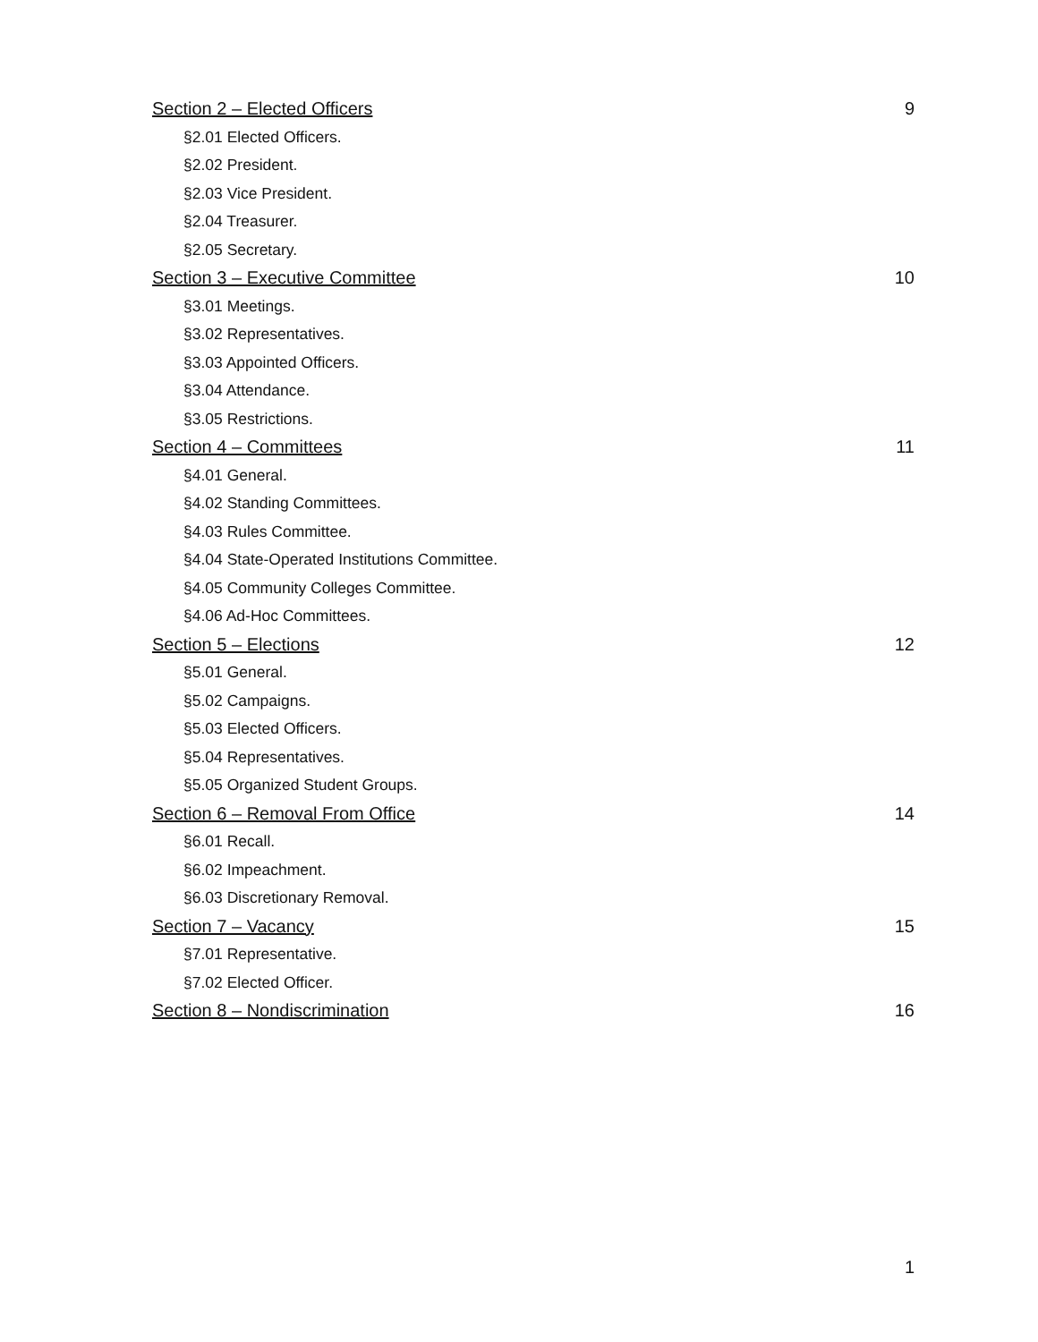Section 2 – Elected Officers 9
§2.01 Elected Officers.
§2.02 President.
§2.03 Vice President.
§2.04 Treasurer.
§2.05 Secretary.
Section 3 – Executive Committee 10
§3.01 Meetings.
§3.02 Representatives.
§3.03 Appointed Officers.
§3.04 Attendance.
§3.05 Restrictions.
Section 4 – Committees 11
§4.01 General.
§4.02 Standing Committees.
§4.03 Rules Committee.
§4.04 State-Operated Institutions Committee.
§4.05 Community Colleges Committee.
§4.06 Ad-Hoc Committees.
Section 5 – Elections 12
§5.01 General.
§5.02 Campaigns.
§5.03 Elected Officers.
§5.04 Representatives.
§5.05 Organized Student Groups.
Section 6 – Removal From Office 14
§6.01 Recall.
§6.02 Impeachment.
§6.03 Discretionary Removal.
Section 7 – Vacancy 15
§7.01 Representative.
§7.02 Elected Officer.
Section 8 – Nondiscrimination 16
1